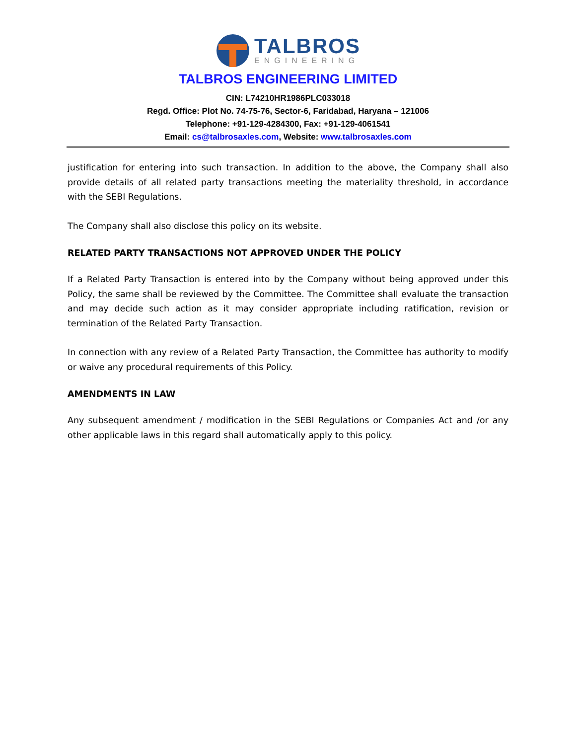TALBROS
ENGINEERING
TALBROS ENGINEERING LIMITED
CIN: L74210HR1986PLC033018
Regd. Office: Plot No. 74-75-76, Sector-6, Faridabad, Haryana – 121006
Telephone: +91-129-4284300, Fax: +91-129-4061541
Email: cs@talbrosaxles.com, Website: www.talbrosaxles.com
justification for entering into such transaction. In addition to the above, the Company shall also provide details of all related party transactions meeting the materiality threshold, in accordance with the SEBI Regulations.
The Company shall also disclose this policy on its website.
RELATED PARTY TRANSACTIONS NOT APPROVED UNDER THE POLICY
If a Related Party Transaction is entered into by the Company without being approved under this Policy, the same shall be reviewed by the Committee. The Committee shall evaluate the transaction and may decide such action as it may consider appropriate including ratification, revision or termination of the Related Party Transaction.
In connection with any review of a Related Party Transaction, the Committee has authority to modify or waive any procedural requirements of this Policy.
AMENDMENTS IN LAW
Any subsequent amendment / modification in the SEBI Regulations or Companies Act and /or any other applicable laws in this regard shall automatically apply to this policy.